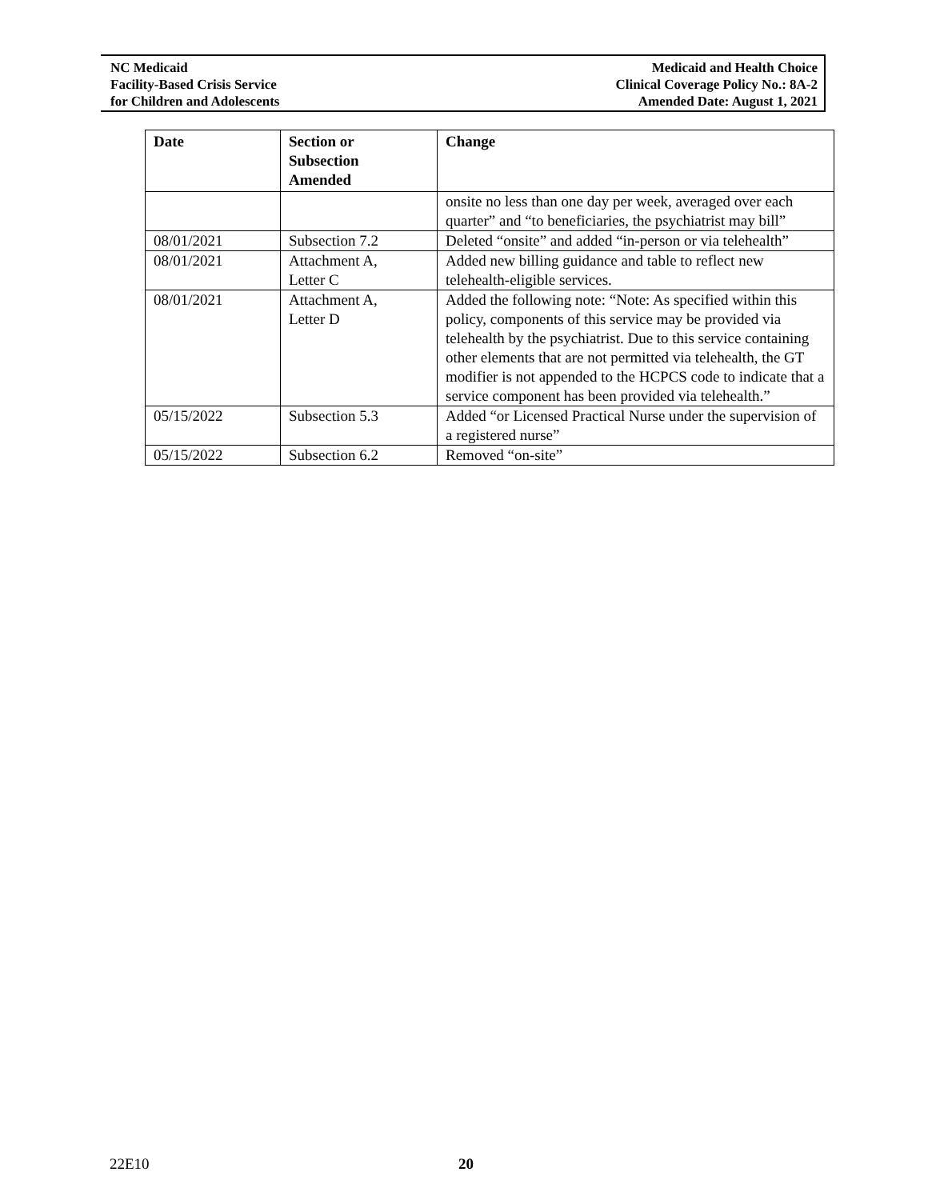NC Medicaid
Facility-Based Crisis Service
for Children and Adolescents
Medicaid and Health Choice
Clinical Coverage Policy No.: 8A-2
Amended Date: August 1, 2021
| Date | Section or Subsection Amended | Change |
| --- | --- | --- |
| | | onsite no less than one day per week, averaged over each quarter” and “to beneficiaries, the psychiatrist may bill” |
| 08/01/2021 | Subsection 7.2 | Deleted “onsite” and added “in-person or via telehealth” |
| 08/01/2021 | Attachment A, Letter C | Added new billing guidance and table to reflect new telehealth-eligible services. |
| 08/01/2021 | Attachment A, Letter D | Added the following note: “Note: As specified within this policy, components of this service may be provided via telehealth by the psychiatrist. Due to this service containing other elements that are not permitted via telehealth, the GT modifier is not appended to the HCPCS code to indicate that a service component has been provided via telehealth.” |
| 05/15/2022 | Subsection 5.3 | Added “or Licensed Practical Nurse under the supervision of a registered nurse” |
| 05/15/2022 | Subsection 6.2 | Removed “on-site” |
22E10 20